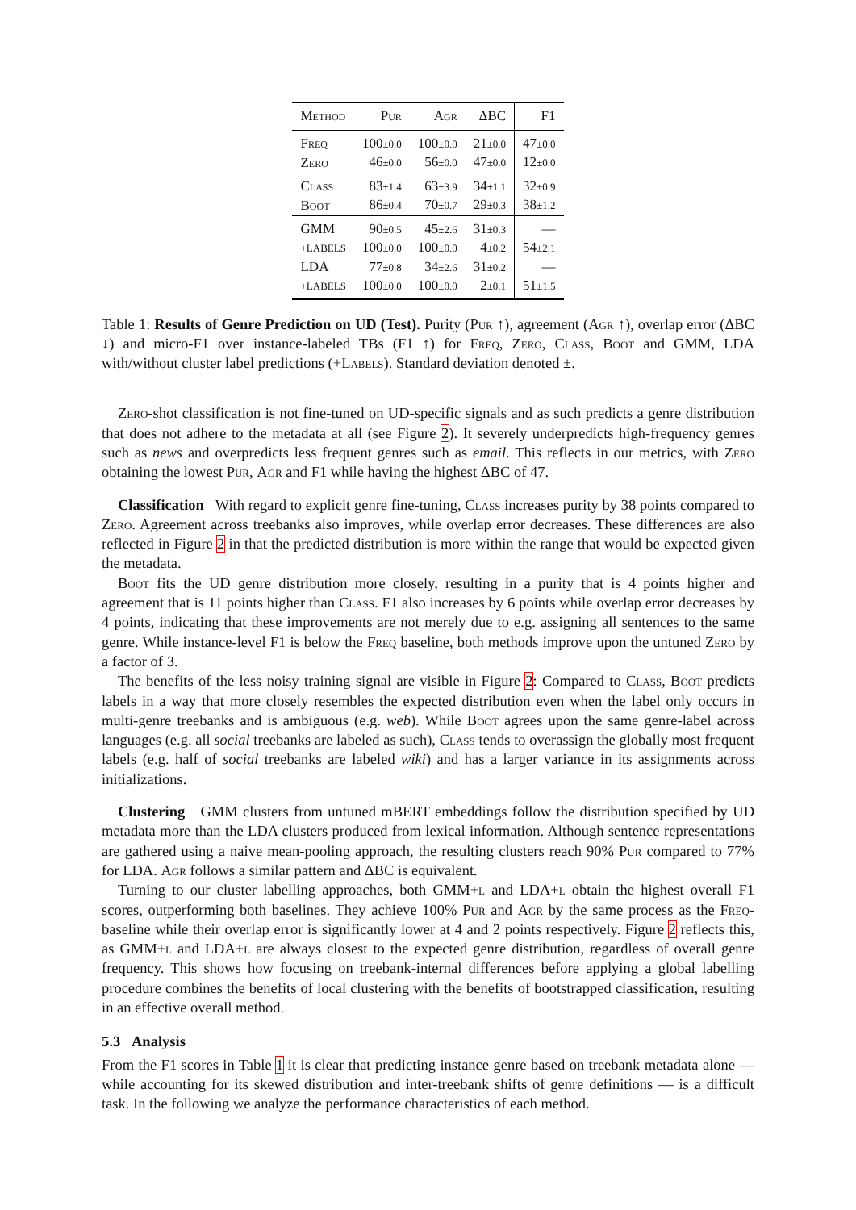| Method | Pur | Agr | ΔBC | F1 |
| --- | --- | --- | --- | --- |
| Freq | 100 ±0.0 | 100 ±0.0 | 21 ±0.0 | 47 ±0.0 |
| Zero | 46 ±0.0 | 56 ±0.0 | 47 ±0.0 | 12 ±0.0 |
| Class | 83 ±1.4 | 63 ±3.9 | 34 ±1.1 | 32 ±0.9 |
| Boot | 86 ±0.4 | 70 ±0.7 | 29 ±0.3 | 38 ±1.2 |
| GMM | 90 ±0.5 | 45 ±2.6 | 31 ±0.3 | — |
| +LABELS | 100 ±0.0 | 100 ±0.0 | 4 ±0.2 | 54 ±2.1 |
| LDA | 77 ±0.8 | 34 ±2.6 | 31 ±0.2 | — |
| +LABELS | 100 ±0.0 | 100 ±0.0 | 2 ±0.1 | 51 ±1.5 |
Table 1: Results of Genre Prediction on UD (Test). Purity (Pur ↑), agreement (Agr ↑), overlap error (ΔBC ↓) and micro-F1 over instance-labeled TBs (F1 ↑) for Freq, Zero, Class, Boot and GMM, LDA with/without cluster label predictions (+Labels). Standard deviation denoted ±.
Zero-shot classification is not fine-tuned on UD-specific signals and as such predicts a genre distribution that does not adhere to the metadata at all (see Figure 2). It severely underpredicts high-frequency genres such as news and overpredicts less frequent genres such as email. This reflects in our metrics, with Zero obtaining the lowest Pur, Agr and F1 while having the highest ΔBC of 47.
Classification With regard to explicit genre fine-tuning, Class increases purity by 38 points compared to Zero. Agreement across treebanks also improves, while overlap error decreases. These differences are also reflected in Figure 2 in that the predicted distribution is more within the range that would be expected given the metadata.
Boot fits the UD genre distribution more closely, resulting in a purity that is 4 points higher and agreement that is 11 points higher than Class. F1 also increases by 6 points while overlap error decreases by 4 points, indicating that these improvements are not merely due to e.g. assigning all sentences to the same genre. While instance-level F1 is below the Freq baseline, both methods improve upon the untuned Zero by a factor of 3.
The benefits of the less noisy training signal are visible in Figure 2: Compared to Class, Boot predicts labels in a way that more closely resembles the expected distribution even when the label only occurs in multi-genre treebanks and is ambiguous (e.g. web). While Boot agrees upon the same genre-label across languages (e.g. all social treebanks are labeled as such), Class tends to overassign the globally most frequent labels (e.g. half of social treebanks are labeled wiki) and has a larger variance in its assignments across initializations.
Clustering GMM clusters from untuned mBERT embeddings follow the distribution specified by UD metadata more than the LDA clusters produced from lexical information. Although sentence representations are gathered using a naive mean-pooling approach, the resulting clusters reach 90% Pur compared to 77% for LDA. Agr follows a similar pattern and ΔBC is equivalent.
Turning to our cluster labelling approaches, both GMM+l and LDA+l obtain the highest overall F1 scores, outperforming both baselines. They achieve 100% Pur and Agr by the same process as the Freq-baseline while their overlap error is significantly lower at 4 and 2 points respectively. Figure 2 reflects this, as GMM+l and LDA+l are always closest to the expected genre distribution, regardless of overall genre frequency. This shows how focusing on treebank-internal differences before applying a global labelling procedure combines the benefits of local clustering with the benefits of bootstrapped classification, resulting in an effective overall method.
5.3 Analysis
From the F1 scores in Table 1 it is clear that predicting instance genre based on treebank metadata alone — while accounting for its skewed distribution and inter-treebank shifts of genre definitions — is a difficult task. In the following we analyze the performance characteristics of each method.